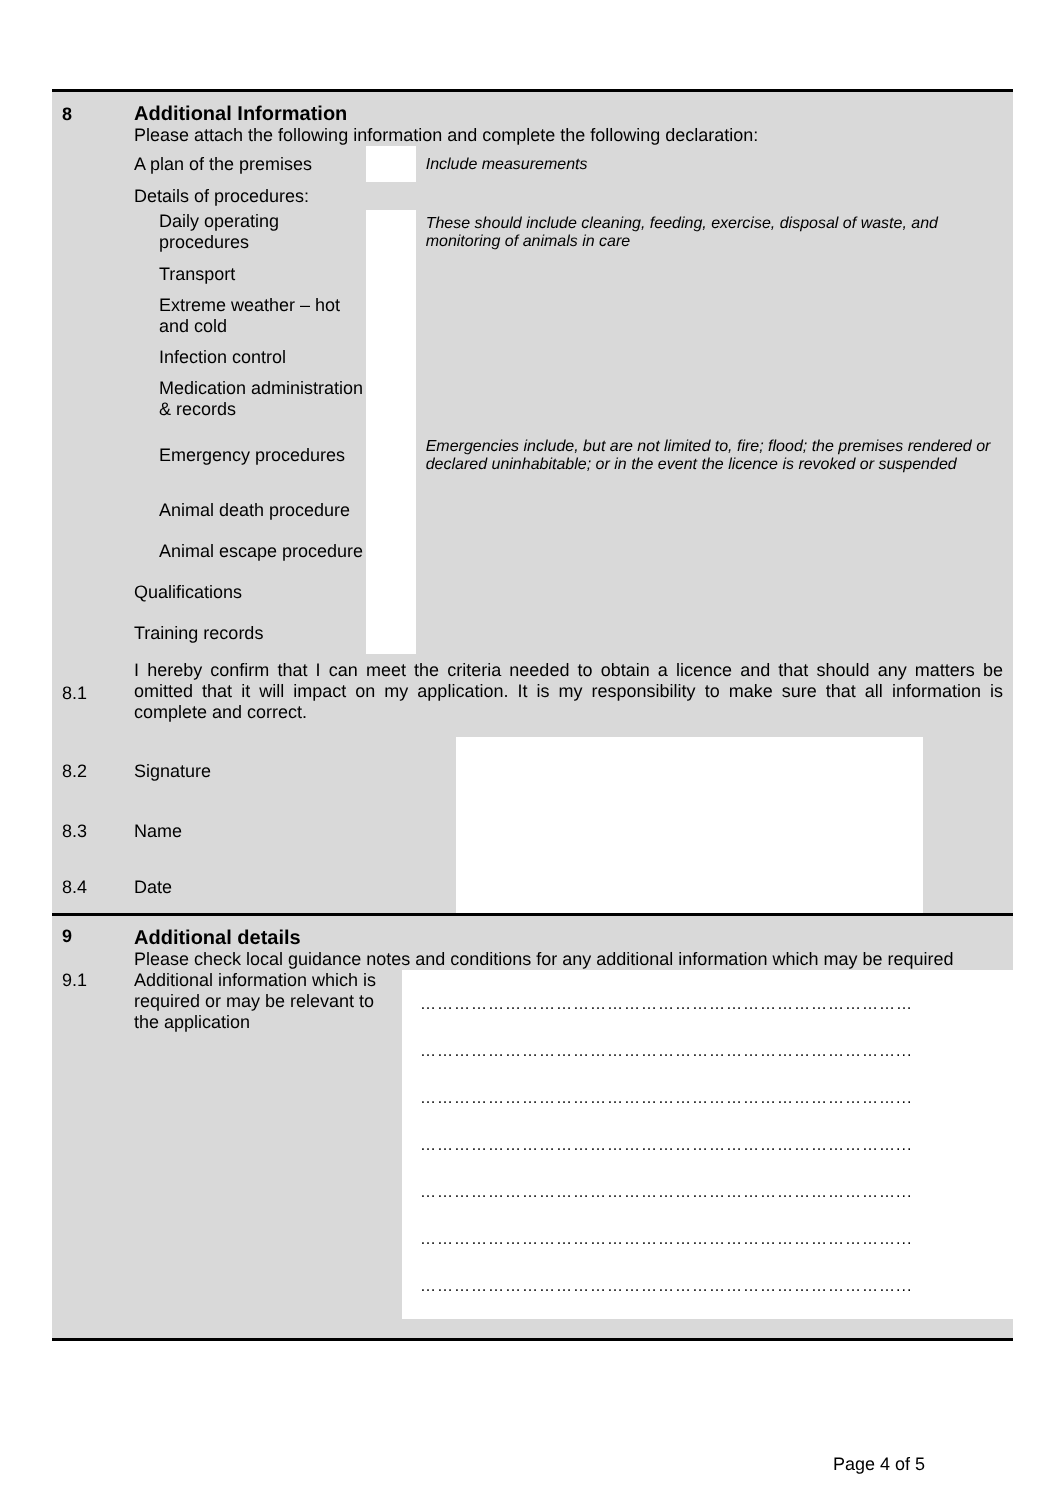| 8 | Additional Information Please attach the following information and complete the following declaration: | | |
| | A plan of the premises | | Include measurements |
| | Details of procedures: | | |
| | Daily operating procedures | | These should include cleaning, feeding, exercise, disposal of waste, and monitoring of animals in care |
| | Transport | | |
| | Extreme weather – hot and cold | | |
| | Infection control | | |
| | Medication administration & records | | |
| | Emergency procedures | | Emergencies include, but are not limited to, fire; flood; the premises rendered or declared uninhabitable; or in the event the licence is revoked or suspended |
| | Animal death procedure | | |
| | Animal escape procedure | | |
| | Qualifications | | |
| | Training records | | |
| 8.1 | I hereby confirm that I can meet the criteria needed to obtain a licence and that should any matters be omitted that it will impact on my application. It is my responsibility to make sure that all information is complete and correct. | | |
| 8.2 | Signature | | |
| 8.3 | Name | | |
| 8.4 | Date | | |
| 9 | Additional details Please check local guidance notes and conditions for any additional information which may be required | |
| 9.1 | Additional information which is required or may be relevant to the application | …………………………………………………………………………… …………………………………………………………………………... …………………………………………………………………………... …………………………………………………………………………... …………………………………………………………………………... …………………………………………………………………………... …………………………………………………………………………... |
Page 4 of 5